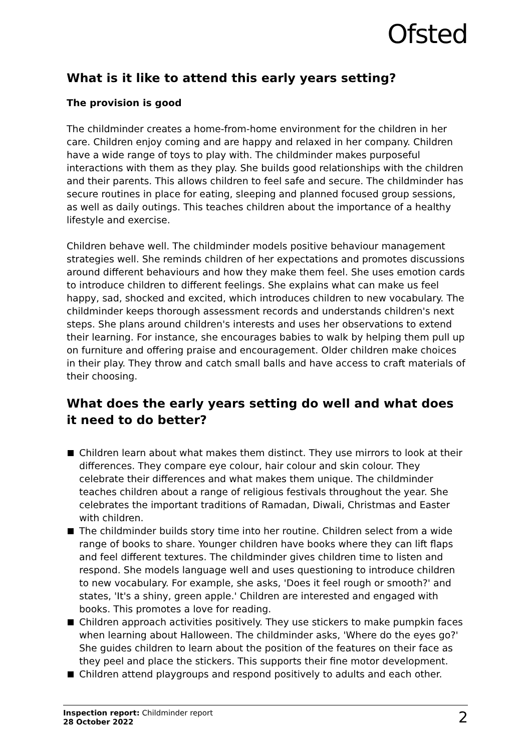Ofsted
What is it like to attend this early years setting?
The provision is good
The childminder creates a home-from-home environment for the children in her care. Children enjoy coming and are happy and relaxed in her company. Children have a wide range of toys to play with. The childminder makes purposeful interactions with them as they play. She builds good relationships with the children and their parents. This allows children to feel safe and secure. The childminder has secure routines in place for eating, sleeping and planned focused group sessions, as well as daily outings. This teaches children about the importance of a healthy lifestyle and exercise.
Children behave well. The childminder models positive behaviour management strategies well. She reminds children of her expectations and promotes discussions around different behaviours and how they make them feel. She uses emotion cards to introduce children to different feelings. She explains what can make us feel happy, sad, shocked and excited, which introduces children to new vocabulary. The childminder keeps thorough assessment records and understands children's next steps. She plans around children's interests and uses her observations to extend their learning. For instance, she encourages babies to walk by helping them pull up on furniture and offering praise and encouragement. Older children make choices in their play. They throw and catch small balls and have access to craft materials of their choosing.
What does the early years setting do well and what does it need to do better?
Children learn about what makes them distinct. They use mirrors to look at their differences. They compare eye colour, hair colour and skin colour. They celebrate their differences and what makes them unique. The childminder teaches children about a range of religious festivals throughout the year. She celebrates the important traditions of Ramadan, Diwali, Christmas and Easter with children.
The childminder builds story time into her routine. Children select from a wide range of books to share. Younger children have books where they can lift flaps and feel different textures. The childminder gives children time to listen and respond. She models language well and uses questioning to introduce children to new vocabulary. For example, she asks, 'Does it feel rough or smooth?' and states, 'It's a shiny, green apple.' Children are interested and engaged with books. This promotes a love for reading.
Children approach activities positively. They use stickers to make pumpkin faces when learning about Halloween. The childminder asks, 'Where do the eyes go?' She guides children to learn about the position of the features on their face as they peel and place the stickers. This supports their fine motor development.
Children attend playgroups and respond positively to adults and each other.
Inspection report: Childminder report
28 October 2022
2